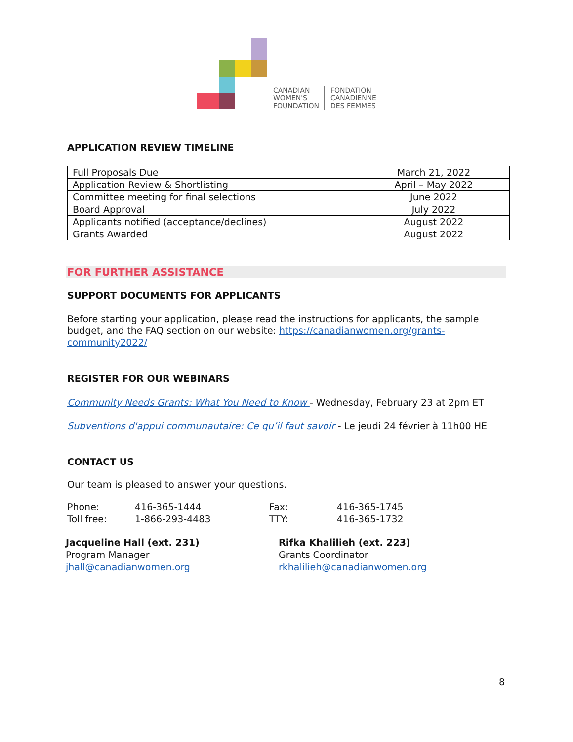CANADIAN
WOMEN'S
FOUNDATION
FONDATION
CANADIENNE
DES FEMMES
APPLICATION REVIEW TIMELINE
| Full Proposals Due | March 21, 2022 |
| Application Review & Shortlisting | April – May 2022 |
| Committee meeting for final selections | June 2022 |
| Board Approval | July 2022 |
| Applicants notified (acceptance/declines) | August 2022 |
| Grants Awarded | August 2022 |
FOR FURTHER ASSISTANCE
SUPPORT DOCUMENTS FOR APPLICANTS
Before starting your application, please read the instructions for applicants, the sample budget, and the FAQ section on our website: https://canadianwomen.org/grants-community2022/
REGISTER FOR OUR WEBINARS
Community Needs Grants: What You Need to Know - Wednesday, February 23 at 2pm ET
Subventions d'appui communautaire: Ce qu’il faut savoir - Le jeudi 24 février à 11h00 HE
CONTACT US
Our team is pleased to answer your questions.
Phone: 416-365-1444 Fax: 416-365-1745 Toll free: 1-866-293-4483 TTY: 416-365-1732
Jacqueline Hall (ext. 231)
Program Manager
jhall@canadianwomen.org
Rifka Khalilieh (ext. 223)
Grants Coordinator
rkhalilieh@canadianwomen.org
8